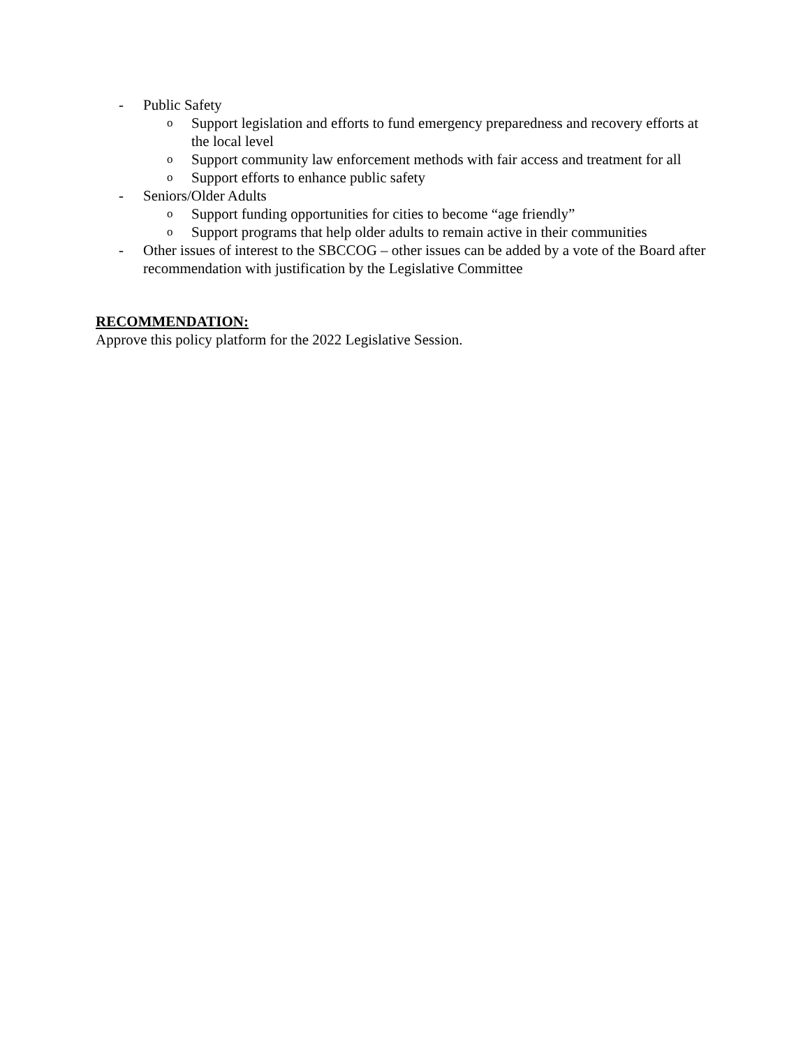- Public Safety
o Support legislation and efforts to fund emergency preparedness and recovery efforts at the local level
o Support community law enforcement methods with fair access and treatment for all
o Support efforts to enhance public safety
- Seniors/Older Adults
o Support funding opportunities for cities to become “age friendly”
o Support programs that help older adults to remain active in their communities
- Other issues of interest to the SBCCOG – other issues can be added by a vote of the Board after recommendation with justification by the Legislative Committee
RECOMMENDATION:
Approve this policy platform for the 2022 Legislative Session.